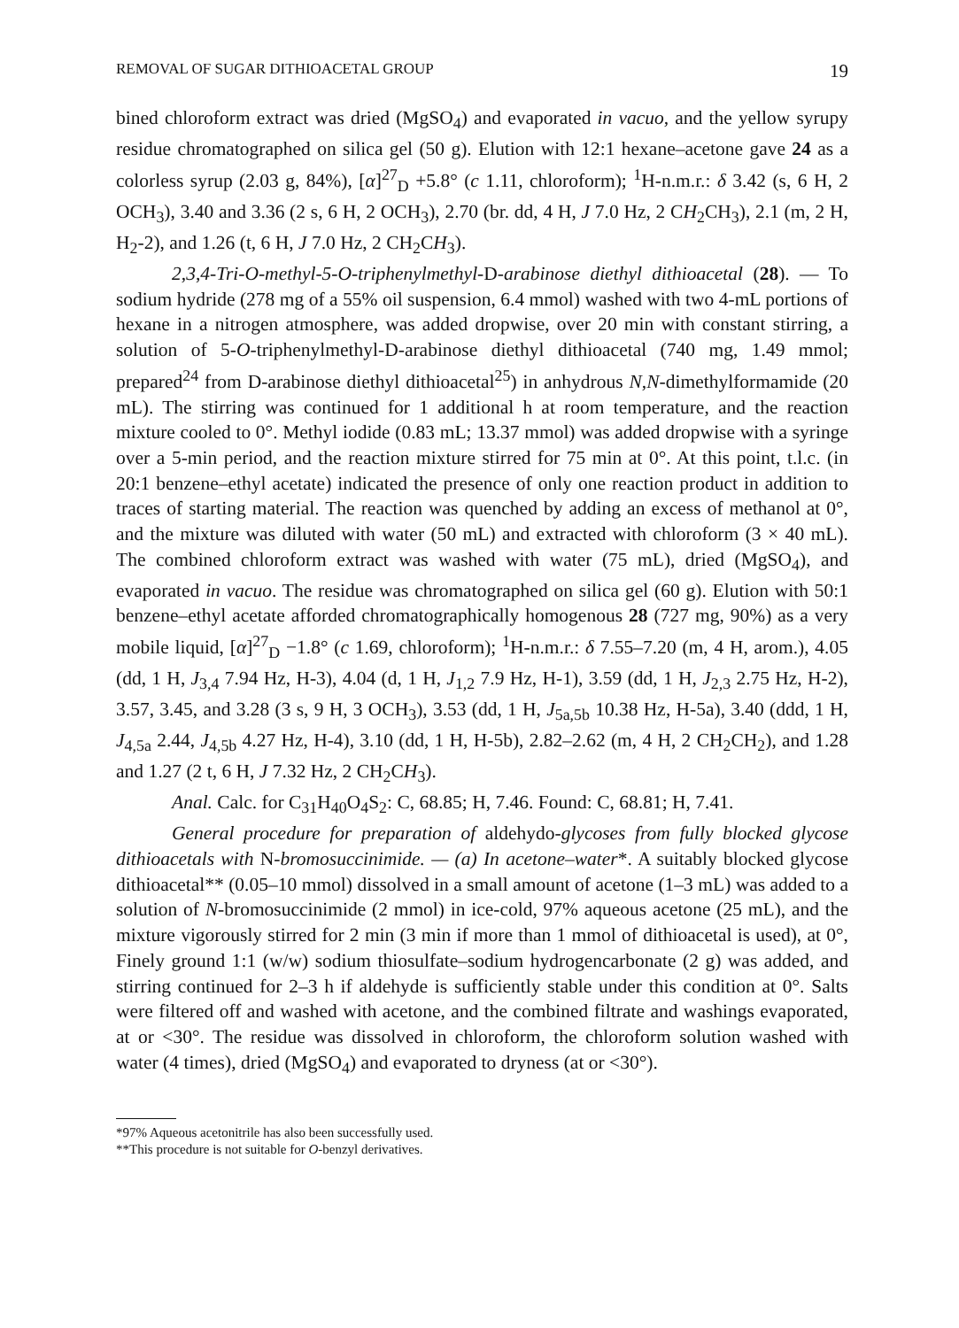REMOVAL OF SUGAR DITHIOACETAL GROUP 19
bined chloroform extract was dried (MgSO<sub>4</sub>) and evaporated in vacuo, and the yellow syrupy residue chromatographed on silica gel (50 g). Elution with 12:1 hexane–acetone gave 24 as a colorless syrup (2.03 g, 84%), [α]<sup>27</sup><sub>D</sub> +5.8° (c 1.11, chloroform); <sup>1</sup>H-n.m.r.: δ 3.42 (s, 6 H, 2 OCH<sub>3</sub>), 3.40 and 3.36 (2 s, 6 H, 2 OCH<sub>3</sub>), 2.70 (br. dd, 4 H, J 7.0 Hz, 2 CH<sub>2</sub>CH<sub>3</sub>), 2.1 (m, 2 H, H<sub>2</sub>-2), and 1.26 (t, 6 H, J 7.0 Hz, 2 CH<sub>2</sub>CH<sub>3</sub>).
2,3,4-Tri-O-methyl-5-O-triphenylmethyl-D-arabinose diethyl dithioacetal (28). — To sodium hydride (278 mg of a 55% oil suspension, 6.4 mmol) washed with two 4-mL portions of hexane in a nitrogen atmosphere, was added dropwise, over 20 min with constant stirring, a solution of 5-O-triphenylmethyl-D-arabinose diethyl dithioacetal (740 mg, 1.49 mmol; prepared<sup>24</sup> from D-arabinose diethyl dithioacetal<sup>25</sup>) in anhydrous N,N-dimethylformamide (20 mL). The stirring was continued for 1 additional h at room temperature, and the reaction mixture cooled to 0°. Methyl iodide (0.83 mL; 13.37 mmol) was added dropwise with a syringe over a 5-min period, and the reaction mixture stirred for 75 min at 0°. At this point, t.l.c. (in 20:1 benzene–ethyl acetate) indicated the presence of only one reaction product in addition to traces of starting material. The reaction was quenched by adding an excess of methanol at 0°, and the mixture was diluted with water (50 mL) and extracted with chloroform (3 × 40 mL). The combined chloroform extract was washed with water (75 mL), dried (MgSO<sub>4</sub>), and evaporated in vacuo. The residue was chromatographed on silica gel (60 g). Elution with 50:1 benzene–ethyl acetate afforded chromatographically homogenous 28 (727 mg, 90%) as a very mobile liquid, [α]<sup>27</sup><sub>D</sub> −1.8° (c 1.69, chloroform); <sup>1</sup>H-n.m.r.: δ 7.55–7.20 (m, 4 H, arom.), 4.05 (dd, 1 H, J<sub>3,4</sub> 7.94 Hz, H-3), 4.04 (d, 1 H, J<sub>1,2</sub> 7.9 Hz, H-1), 3.59 (dd, 1 H, J<sub>2,3</sub> 2.75 Hz, H-2), 3.57, 3.45, and 3.28 (3 s, 9 H, 3 OCH<sub>3</sub>), 3.53 (dd, 1 H, J<sub>5a,5b</sub> 10.38 Hz, H-5a), 3.40 (ddd, 1 H, J<sub>4,5a</sub> 2.44, J<sub>4,5b</sub> 4.27 Hz, H-4), 3.10 (dd, 1 H, H-5b), 2.82–2.62 (m, 4 H, 2 CH<sub>2</sub>CH<sub>2</sub>), and 1.28 and 1.27 (2 t, 6 H, J 7.32 Hz, 2 CH<sub>2</sub>CH<sub>3</sub>).
Anal. Calc. for C<sub>31</sub>H<sub>40</sub>O<sub>4</sub>S<sub>2</sub>: C, 68.85; H, 7.46. Found: C, 68.81; H, 7.41.
General procedure for preparation of aldehydo-glycoses from fully blocked glycose dithioacetals with N-bromosuccinimide. — (a) In acetone–water*. A suitably blocked glycose dithioacetal** (0.05–10 mmol) dissolved in a small amount of acetone (1–3 mL) was added to a solution of N-bromosuccinimide (2 mmol) in ice-cold, 97% aqueous acetone (25 mL), and the mixture vigorously stirred for 2 min (3 min if more than 1 mmol of dithioacetal is used), at 0°, Finely ground 1:1 (w/w) sodium thiosulfate–sodium hydrogencarbonate (2 g) was added, and stirring continued for 2–3 h if aldehyde is sufficiently stable under this condition at 0°. Salts were filtered off and washed with acetone, and the combined filtrate and washings evaporated, at or <30°. The residue was dissolved in chloroform, the chloroform solution washed with water (4 times), dried (MgSO<sub>4</sub>) and evaporated to dryness (at or <30°).
*97% Aqueous acetonitrile has also been successfully used.
**This procedure is not suitable for O-benzyl derivatives.